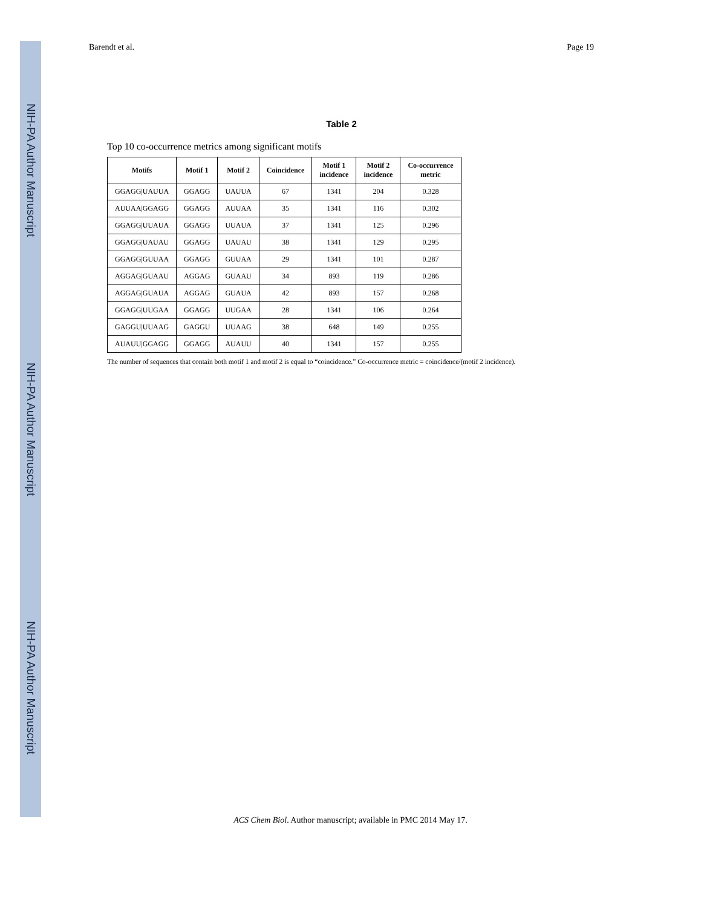NIH-PA Author Manuscript
NIH-PA Author Manuscript
NIH-PA Author Manuscript
Barendt et al. Page 19
Table 2
Top 10 co-occurrence metrics among significant motifs
| Motifs | Motif 1 | Motif 2 | Coincidence | Motif 1 incidence | Motif 2 incidence | Co-occurrence metric |
| --- | --- | --- | --- | --- | --- | --- |
| GGAGG/UAUUA | GGAGG | UAUUA | 67 | 1341 | 204 | 0.328 |
| AUUAA/GGAGG | GGAGG | AUUAA | 35 | 1341 | 116 | 0.302 |
| GGAGG/UUAUA | GGAGG | UUAUA | 37 | 1341 | 125 | 0.296 |
| GGAGG/UAUAU | GGAGG | UAUAU | 38 | 1341 | 129 | 0.295 |
| GGAGG/GUUAA | GGAGG | GUUAA | 29 | 1341 | 101 | 0.287 |
| AGGAG/GUAAU | AGGAG | GUAAU | 34 | 893 | 119 | 0.286 |
| AGGAG/GUAUA | AGGAG | GUAUA | 42 | 893 | 157 | 0.268 |
| GGAGG/UUGAA | GGAGG | UUGAA | 28 | 1341 | 106 | 0.264 |
| GAGGU/UUAAG | GAGGU | UUAAG | 38 | 648 | 149 | 0.255 |
| AUAUU/GGAGG | GGAGG | AUAUU | 40 | 1341 | 157 | 0.255 |
The number of sequences that contain both motif 1 and motif 2 is equal to “coincidence.” Co-occurrence metric = coincidence/(motif 2 incidence).
ACS Chem Biol. Author manuscript; available in PMC 2014 May 17.